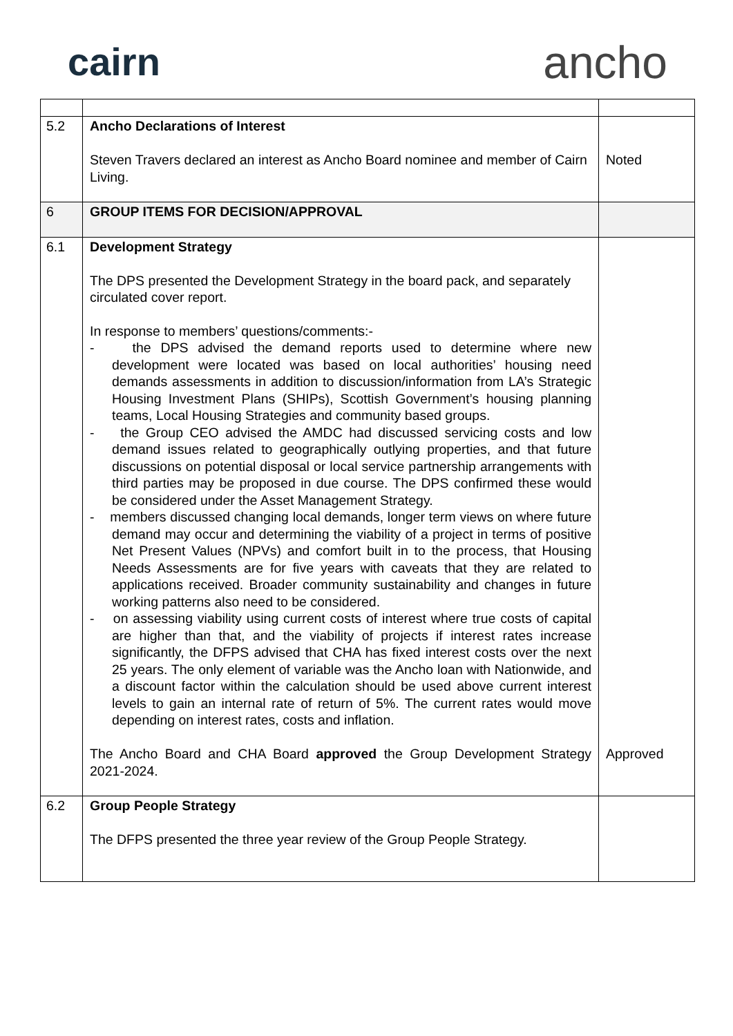cairn
ancho
| 5.2 | Ancho Declarations of Interest Steven Travers declared an interest as Ancho Board nominee and member of Cairn Living. | Noted |
| 6 | GROUP ITEMS FOR DECISION/APPROVAL | |
| 6.1 | Development Strategy The DPS presented the Development Strategy in the board pack, and separately circulated cover report. In response to members’ questions/comments:- - the DPS advised the demand reports used to determine where new development were located was based on local authorities’ housing need demands assessments in addition to discussion/information from LA’s Strategic Housing Investment Plans (SHIPs), Scottish Government’s housing planning teams, Local Housing Strategies and community based groups. - the Group CEO advised the AMDC had discussed servicing costs and low demand issues related to geographically outlying properties, and that future discussions on potential disposal or local service partnership arrangements with third parties may be proposed in due course. The DPS confirmed these would be considered under the Asset Management Strategy. - members discussed changing local demands, longer term views on where future demand may occur and determining the viability of a project in terms of positive Net Present Values (NPVs) and comfort built in to the process, that Housing Needs Assessments are for five years with caveats that they are related to applications received. Broader community sustainability and changes in future working patterns also need to be considered. - on assessing viability using current costs of interest where true costs of capital are higher than that, and the viability of projects if interest rates increase significantly, the DFPS advised that CHA has fixed interest costs over the next 25 years. The only element of variable was the Ancho loan with Nationwide, and a discount factor within the calculation should be used above current interest levels to gain an internal rate of return of 5%. The current rates would move depending on interest rates, costs and inflation. The Ancho Board and CHA Board approved the Group Development Strategy 2021-2024. | Approved |
| 6.2 | Group People Strategy The DFPS presented the three year review of the Group People Strategy. | |